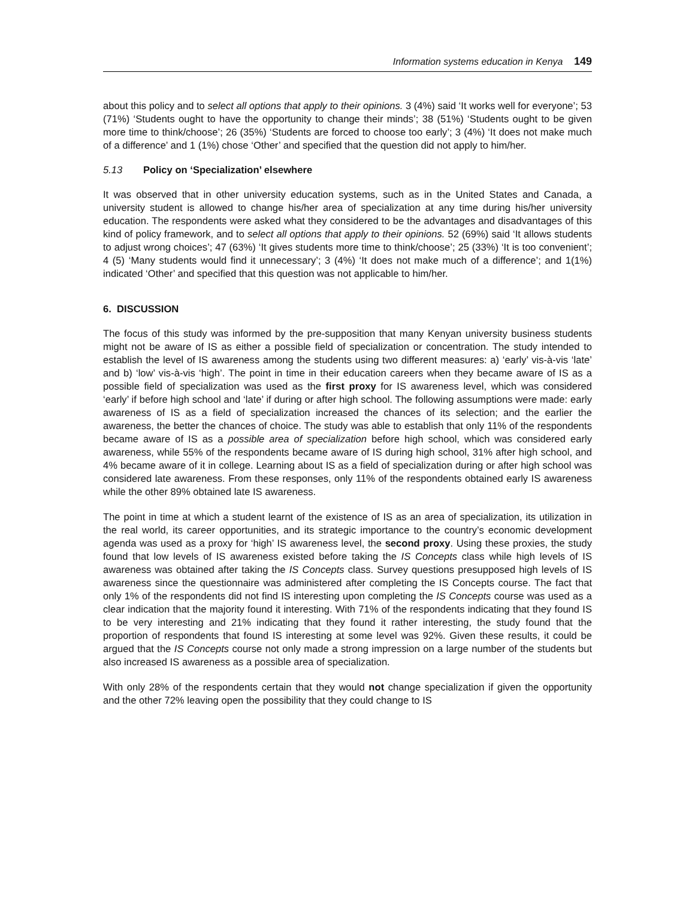Information systems education in Kenya 149
about this policy and to select all options that apply to their opinions. 3 (4%) said ‘It works well for everyone’; 53 (71%) ‘Students ought to have the opportunity to change their minds’; 38 (51%) ‘Students ought to be given more time to think/choose’; 26 (35%) ‘Students are forced to choose too early’; 3 (4%) ‘It does not make much of a difference’ and 1 (1%) chose ‘Other’ and specified that the question did not apply to him/her.
5.13 Policy on ‘Specialization’ elsewhere
It was observed that in other university education systems, such as in the United States and Canada, a university student is allowed to change his/her area of specialization at any time during his/her university education. The respondents were asked what they considered to be the advantages and disadvantages of this kind of policy framework, and to select all options that apply to their opinions. 52 (69%) said ‘It allows students to adjust wrong choices’; 47 (63%) ‘It gives students more time to think/choose’; 25 (33%) ‘It is too convenient’; 4 (5) ‘Many students would find it unnecessary’; 3 (4%) ‘It does not make much of a difference’; and 1(1%) indicated ‘Other’ and specified that this question was not applicable to him/her.
6. DISCUSSION
The focus of this study was informed by the pre-supposition that many Kenyan university business students might not be aware of IS as either a possible field of specialization or concentration. The study intended to establish the level of IS awareness among the students using two different measures: a) ‘early’ vis-à-vis ‘late’ and b) ‘low’ vis-à-vis ‘high’. The point in time in their education careers when they became aware of IS as a possible field of specialization was used as the first proxy for IS awareness level, which was considered ‘early’ if before high school and ‘late’ if during or after high school. The following assumptions were made: early awareness of IS as a field of specialization increased the chances of its selection; and the earlier the awareness, the better the chances of choice. The study was able to establish that only 11% of the respondents became aware of IS as a possible area of specialization before high school, which was considered early awareness, while 55% of the respondents became aware of IS during high school, 31% after high school, and 4% became aware of it in college. Learning about IS as a field of specialization during or after high school was considered late awareness. From these responses, only 11% of the respondents obtained early IS awareness while the other 89% obtained late IS awareness.
The point in time at which a student learnt of the existence of IS as an area of specialization, its utilization in the real world, its career opportunities, and its strategic importance to the country’s economic development agenda was used as a proxy for ‘high’ IS awareness level, the second proxy. Using these proxies, the study found that low levels of IS awareness existed before taking the IS Concepts class while high levels of IS awareness was obtained after taking the IS Concepts class. Survey questions presupposed high levels of IS awareness since the questionnaire was administered after completing the IS Concepts course. The fact that only 1% of the respondents did not find IS interesting upon completing the IS Concepts course was used as a clear indication that the majority found it interesting. With 71% of the respondents indicating that they found IS to be very interesting and 21% indicating that they found it rather interesting, the study found that the proportion of respondents that found IS interesting at some level was 92%. Given these results, it could be argued that the IS Concepts course not only made a strong impression on a large number of the students but also increased IS awareness as a possible area of specialization.
With only 28% of the respondents certain that they would not change specialization if given the opportunity and the other 72% leaving open the possibility that they could change to IS